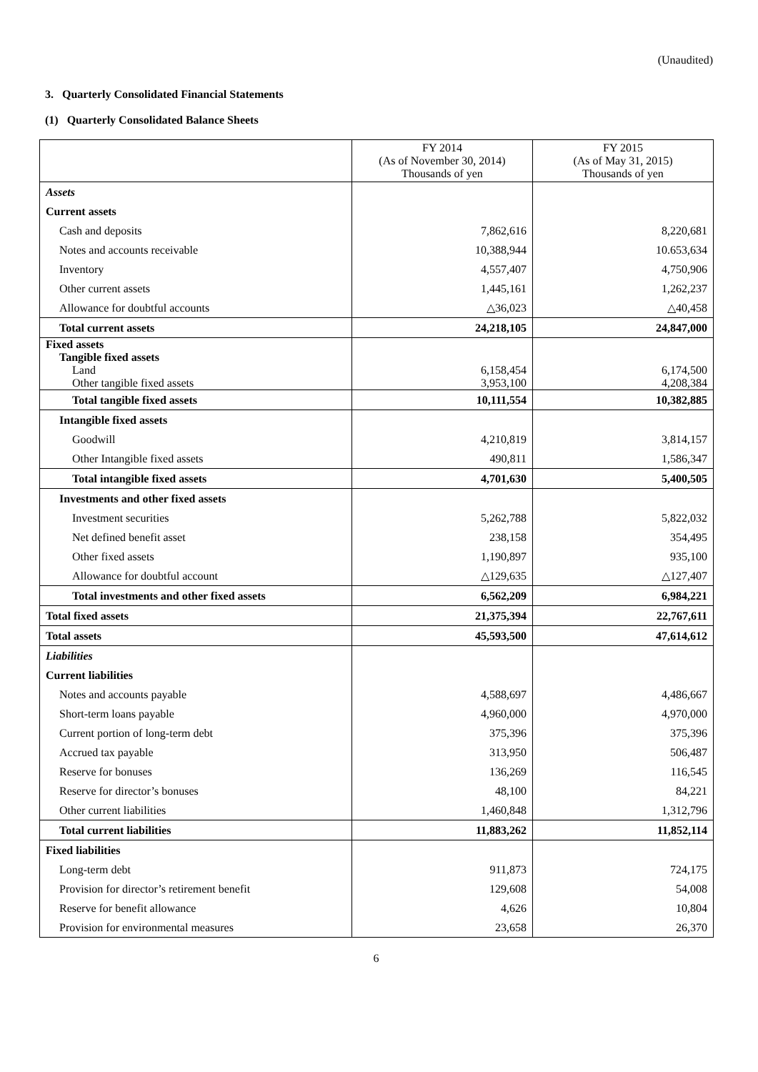(Unaudited)
3. Quarterly Consolidated Financial Statements
(1) Quarterly Consolidated Balance Sheets
| | FY 2014 (As of November 30, 2014) Thousands of yen | FY 2015 (As of May 31, 2015) Thousands of yen |
| --- | --- | --- |
| Assets | | |
| Current assets | | |
| Cash and deposits | 7,862,616 | 8,220,681 |
| Notes and accounts receivable | 10,388,944 | 10.653,634 |
| Inventory | 4,557,407 | 4,750,906 |
| Other current assets | 1,445,161 | 1,262,237 |
| Allowance for doubtful accounts | △36,023 | △40,458 |
| Total current assets | 24,218,105 | 24,847,000 |
| Fixed assets | | |
| Tangible fixed assets | | |
| Land | 6,158,454 | 6,174,500 |
| Other tangible fixed assets | 3,953,100 | 4,208,384 |
| Total tangible fixed assets | 10,111,554 | 10,382,885 |
| Intangible fixed assets | | |
| Goodwill | 4,210,819 | 3,814,157 |
| Other Intangible fixed assets | 490,811 | 1,586,347 |
| Total intangible fixed assets | 4,701,630 | 5,400,505 |
| Investments and other fixed assets | | |
| Investment securities | 5,262,788 | 5,822,032 |
| Net defined benefit asset | 238,158 | 354,495 |
| Other fixed assets | 1,190,897 | 935,100 |
| Allowance for doubtful account | △129,635 | △127,407 |
| Total investments and other fixed assets | 6,562,209 | 6,984,221 |
| Total fixed assets | 21,375,394 | 22,767,611 |
| Total assets | 45,593,500 | 47,614,612 |
| Liabilities | | |
| Current liabilities | | |
| Notes and accounts payable | 4,588,697 | 4,486,667 |
| Short-term loans payable | 4,960,000 | 4,970,000 |
| Current portion of long-term debt | 375,396 | 375,396 |
| Accrued tax payable | 313,950 | 506,487 |
| Reserve for bonuses | 136,269 | 116,545 |
| Reserve for director’s bonuses | 48,100 | 84,221 |
| Other current liabilities | 1,460,848 | 1,312,796 |
| Total current liabilities | 11,883,262 | 11,852,114 |
| Fixed liabilities | | |
| Long-term debt | 911,873 | 724,175 |
| Provision for director’s retirement benefit | 129,608 | 54,008 |
| Reserve for benefit allowance | 4,626 | 10,804 |
| Provision for environmental measures | 23,658 | 26,370 |
6